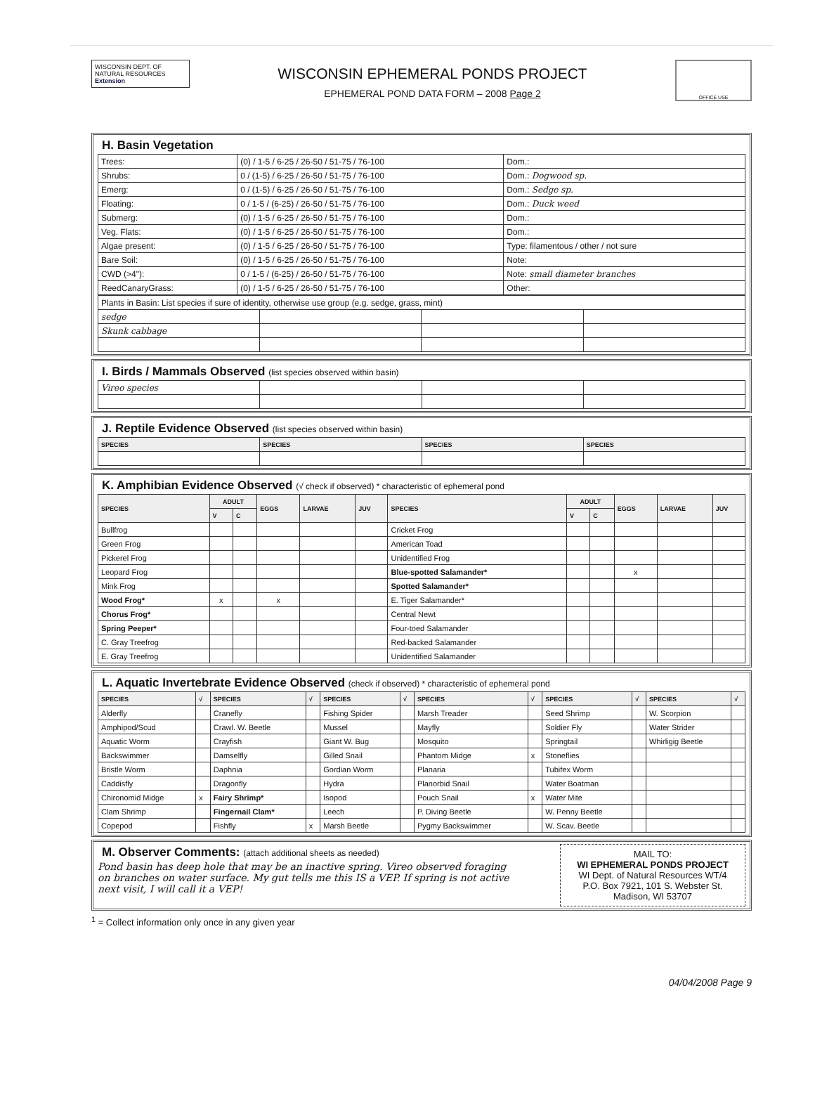WISCONSIN DEPT. OF NATURAL RESOURCES
Extension
WISCONSIN EPHEMERAL PONDS PROJECT
EPHEMERAL POND DATA FORM – 2008 Page 2
OFFICE USE
H. Basin Vegetation
| Trees: | (0) / 1-5 / 6-25 / 26-50 / 51-75 / 76-100 | Dom.: |
| Shrubs: | 0 / (1-5) / 6-25 / 26-50 / 51-75 / 76-100 | Dom.: Dogwood sp. |
| Emerg: | 0 / (1-5) / 6-25 / 26-50 / 51-75 / 76-100 | Dom.: Sedge sp. |
| Floating: | 0 / 1-5 / (6-25) / 26-50 / 51-75 / 76-100 | Dom.: Duck weed |
| Submerg: | (0) / 1-5 / 6-25 / 26-50 / 51-75 / 76-100 | Dom.: |
| Veg. Flats: | (0) / 1-5 / 6-25 / 26-50 / 51-75 / 76-100 | Dom.: |
| Algae present: | (0) / 1-5 / 6-25 / 26-50 / 51-75 / 76-100 | Type: filamentous / other / not sure |
| Bare Soil: | (0) / 1-5 / 6-25 / 26-50 / 51-75 / 76-100 | Note: |
| CWD (>4"): | 0 / 1-5 / (6-25) / 26-50 / 51-75 / 76-100 | Note: small diameter branches |
| ReedCanaryGrass: | (0) / 1-5 / 6-25 / 26-50 / 51-75 / 76-100 | Other: |
| Plants in Basin: List species if sure of identity, otherwise use group (e.g. sedge, grass, mint) | | | |
| sedge | | | |
| Skunk cabbage | | | |
I. Birds / Mammals Observed (list species observed within basin)
| Vireo species | | | |
J. Reptile Evidence Observed (list species observed within basin)
| SPECIES | SPECIES | SPECIES | SPECIES |
| --- | --- | --- | --- |
K. Amphibian Evidence Observed (√ check if observed) * characteristic of ephemeral pond
| SPECIES | ADULT | | EGGS | LARVAE | JUV | SPECIES | ADULT | | EGGS | LARVAE | JUV |
| --- | --- | --- | --- | --- | --- | --- | --- | --- | --- | --- | --- |
| | V | C | | | | | V | C | | | |
| Bullfrog | | | | | | Cricket Frog | | | | | |
| Green Frog | | | | | | American Toad | | | | | |
| Pickerel Frog | | | | | | Unidentified Frog | | | | | |
| Leopard Frog | | | | | | Blue-spotted Salamander* | | | x | | |
| Mink Frog | | | | | | Spotted Salamander* | | | | | |
| Wood Frog* | x | | x | | | E. Tiger Salamander* | | | | | |
| Chorus Frog* | | | | | | Central Newt | | | | | |
| Spring Peeper* | | | | | | Four-toed Salamander | | | | | |
| C. Gray Treefrog | | | | | | Red-backed Salamander | | | | | |
| E. Gray Treefrog | | | | | | Unidentified Salamander | | | | | |
L. Aquatic Invertebrate Evidence Observed (check if observed) * characteristic of ephemeral pond
| SPECIES | √ | SPECIES | √ | SPECIES | √ | SPECIES | √ | SPECIES | √ | SPECIES | √ |
| --- | --- | --- | --- | --- | --- | --- | --- | --- | --- | --- | --- |
| Alderfly | | Cranefly | | Fishing Spider | | Marsh Treader | | Seed Shrimp | | W. Scorpion | |
| Amphipod/Scud | | Crawl. W. Beetle | | Mussel | | Mayfly | | Soldier Fly | | Water Strider | |
| Aquatic Worm | | Crayfish | | Giant W. Bug | | Mosquito | | Springtail | | Whirligig Beetle | |
| Backswimmer | | Damselfly | | Gilled Snail | | Phantom Midge | x | Stoneflies | | | |
| Bristle Worm | | Daphnia | | Gordian Worm | | Planaria | | Tubifex Worm | | | |
| Caddisfly | | Dragonfly | | Hydra | | Planorbid Snail | | Water Boatman | | | |
| Chironomid Midge | x | Fairy Shrimp* | | Isopod | | Pouch Snail | x | Water Mite | | | |
| Clam Shrimp | | Fingernail Clam* | | Leech | | P. Diving Beetle | | W. Penny Beetle | | | |
| Copepod | | Fishfly | x | Marsh Beetle | | Pygmy Backswimmer | | W. Scav. Beetle | | | |
M. Observer Comments: (attach additional sheets as needed)
Pond basin has deep hole that may be an inactive spring. Vireo observed foraging on branches on water surface. My gut tells me this IS a VEP. If spring is not active next visit, I will call it a VEP!
MAIL TO:
WI EPHEMERAL PONDS PROJECT
WI Dept. of Natural Resources WT/4
P.O. Box 7921, 101 S. Webster St.
Madison, WI 53707
<sup>1</sup> = Collect information only once in any given year
04/04/2008 Page 9